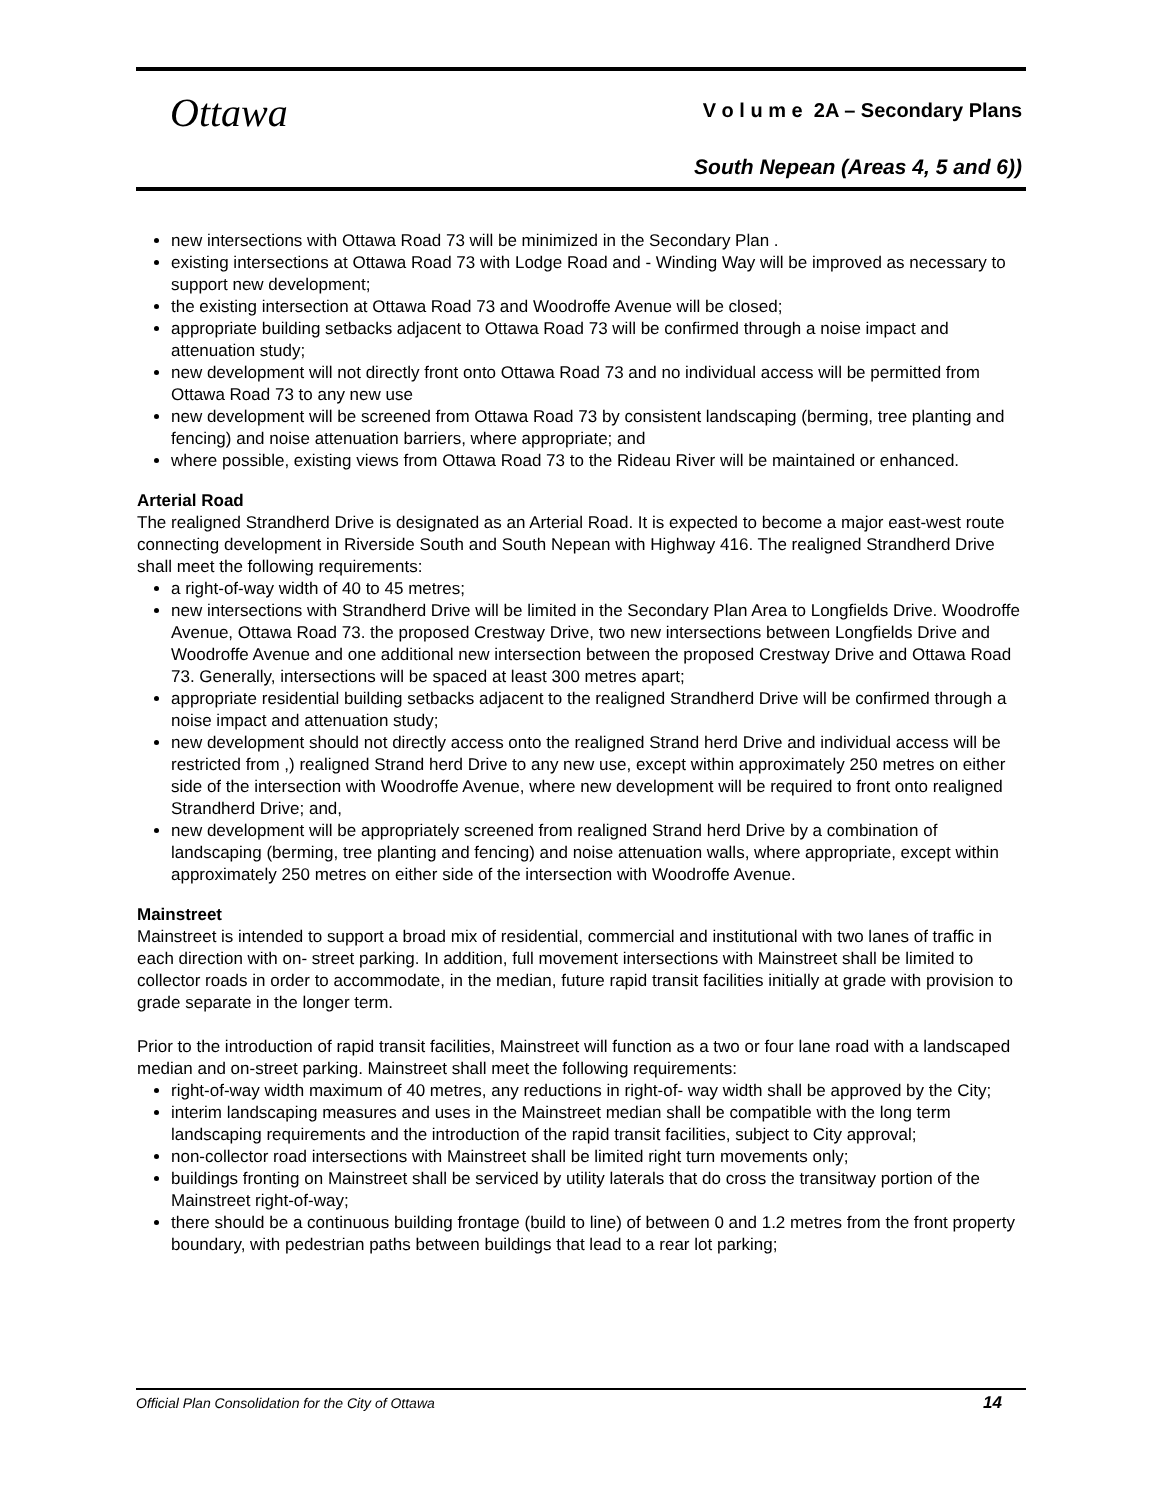Ottawa
V o l u m e 2A – Secondary Plans
South Nepean (Areas 4, 5 and 6))
new intersections with Ottawa Road 73 will be minimized in the Secondary Plan .
existing intersections at Ottawa Road 73 with Lodge Road and - Winding Way will be improved as necessary to support new development;
the existing intersection at Ottawa Road 73 and Woodroffe Avenue will be closed;
appropriate building setbacks adjacent to Ottawa Road 73 will be confirmed through a noise impact and attenuation study;
new development will not directly front onto Ottawa Road 73 and no individual access will be permitted from Ottawa Road 73 to any new use
new development will be screened from Ottawa Road 73 by consistent landscaping (berming, tree planting and fencing) and noise attenuation barriers, where appropriate; and
where possible, existing views from Ottawa Road 73 to the Rideau River will be maintained or enhanced.
Arterial Road
The realigned Strandherd Drive is designated as an Arterial Road. It is expected to become a major east-west route connecting development in Riverside South and South Nepean with Highway 416. The realigned Strandherd Drive shall meet the following requirements:
a right-of-way width of 40 to 45 metres;
new intersections with Strandherd Drive will be limited in the Secondary Plan Area to Longfields Drive. Woodroffe Avenue, Ottawa Road 73. the proposed Crestway Drive, two new intersections between Longfields Drive and Woodroffe Avenue and one additional new intersection between the proposed Crestway Drive and Ottawa Road 73. Generally, intersections will be spaced at least 300 metres apart;
appropriate residential building setbacks adjacent to the realigned Strandherd Drive will be confirmed through a noise impact and attenuation study;
new development should not directly access onto the realigned Strand herd Drive and individual access will be restricted from ,) realigned Strand herd Drive to any new use, except within approximately 250 metres on either side of the intersection with Woodroffe Avenue, where new development will be required to front onto realigned Strandherd Drive; and,
new development will be appropriately screened from realigned Strand herd Drive by a combination of landscaping (berming, tree planting and fencing) and noise attenuation walls, where appropriate, except within approximately 250 metres on either side of the intersection with Woodroffe Avenue.
Mainstreet
Mainstreet is intended to support a broad mix of residential, commercial and institutional with two lanes of traffic in each direction with on- street parking. In addition, full movement intersections with Mainstreet shall be limited to collector roads in order to accommodate, in the median, future rapid transit facilities initially at grade with provision to grade separate in the longer term.
Prior to the introduction of rapid transit facilities, Mainstreet will function as a two or four lane road with a landscaped median and on-street parking. Mainstreet shall meet the following requirements:
right-of-way width maximum of 40 metres, any reductions in right-of- way width shall be approved by the City;
interim landscaping measures and uses in the Mainstreet median shall be compatible with the long term landscaping requirements and the introduction of the rapid transit facilities, subject to City approval;
non-collector road intersections with Mainstreet shall be limited right turn movements only;
buildings fronting on Mainstreet shall be serviced by utility laterals that do cross the transitway portion of the Mainstreet right-of-way;
there should be a continuous building frontage (build to line) of between 0 and 1.2 metres from the front property boundary, with pedestrian paths between buildings that lead to a rear lot parking;
Official Plan Consolidation for the City of Ottawa 14